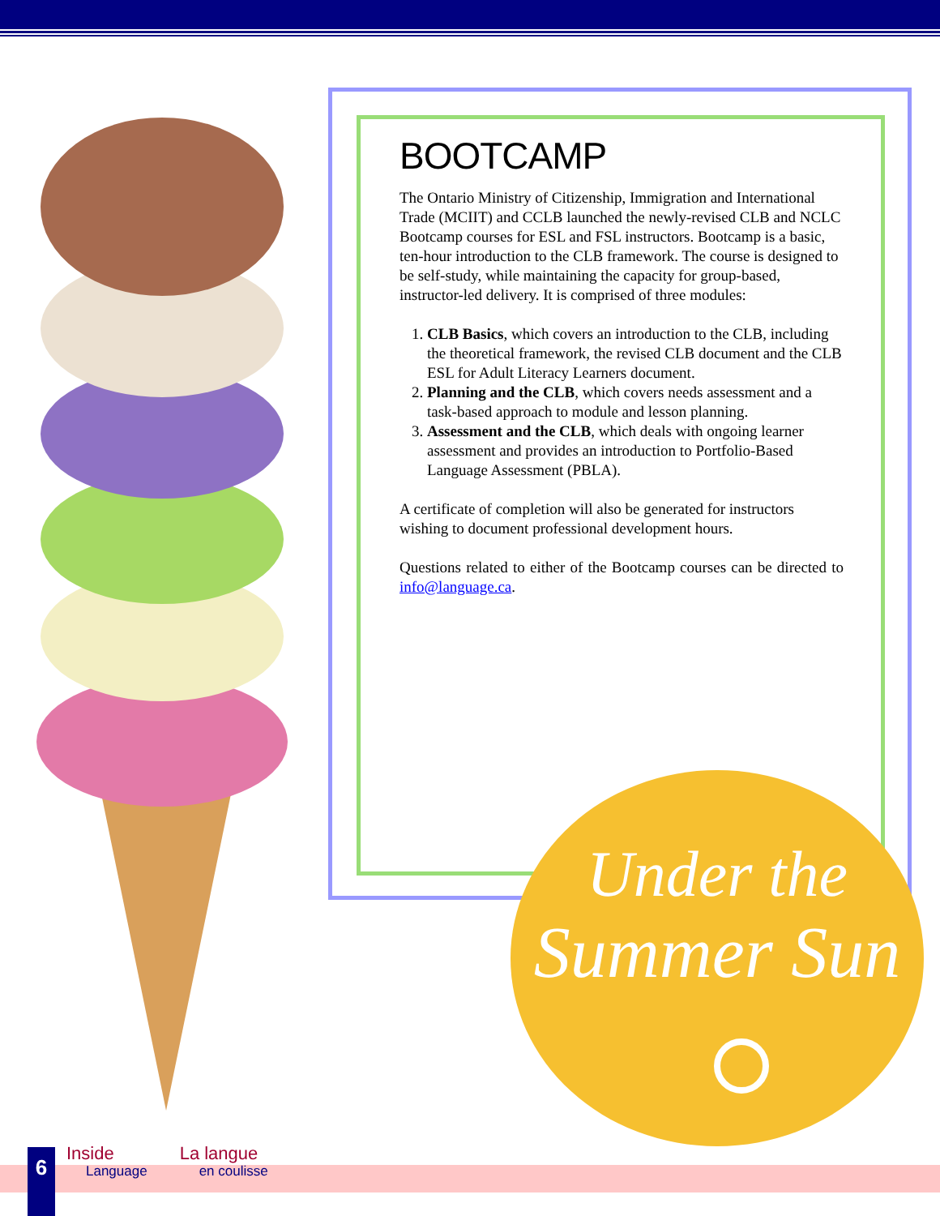BOOTCAMP
The Ontario Ministry of Citizenship, Immigration and International Trade (MCIIT) and CCLB launched the newly-revised CLB and NCLC Bootcamp courses for ESL and FSL instructors. Bootcamp is a basic, ten-hour introduction to the CLB framework. The course is designed to be self-study, while maintaining the capacity for group-based, instructor-led delivery. It is comprised of three modules:
1. CLB Basics, which covers an introduction to the CLB, including the theoretical framework, the revised CLB document and the CLB ESL for Adult Literacy Learners document.
2. Planning and the CLB, which covers needs assessment and a task-based approach to module and lesson planning.
3. Assessment and the CLB, which deals with ongoing learner assessment and provides an introduction to Portfolio-Based Language Assessment (PBLA).
A certificate of completion will also be generated for instructors wishing to document professional development hours.
Questions related to either of the Bootcamp courses can be directed to info@language.ca.
Under the
Summer Sun
6
Inside
Language
La langue
en coulisse